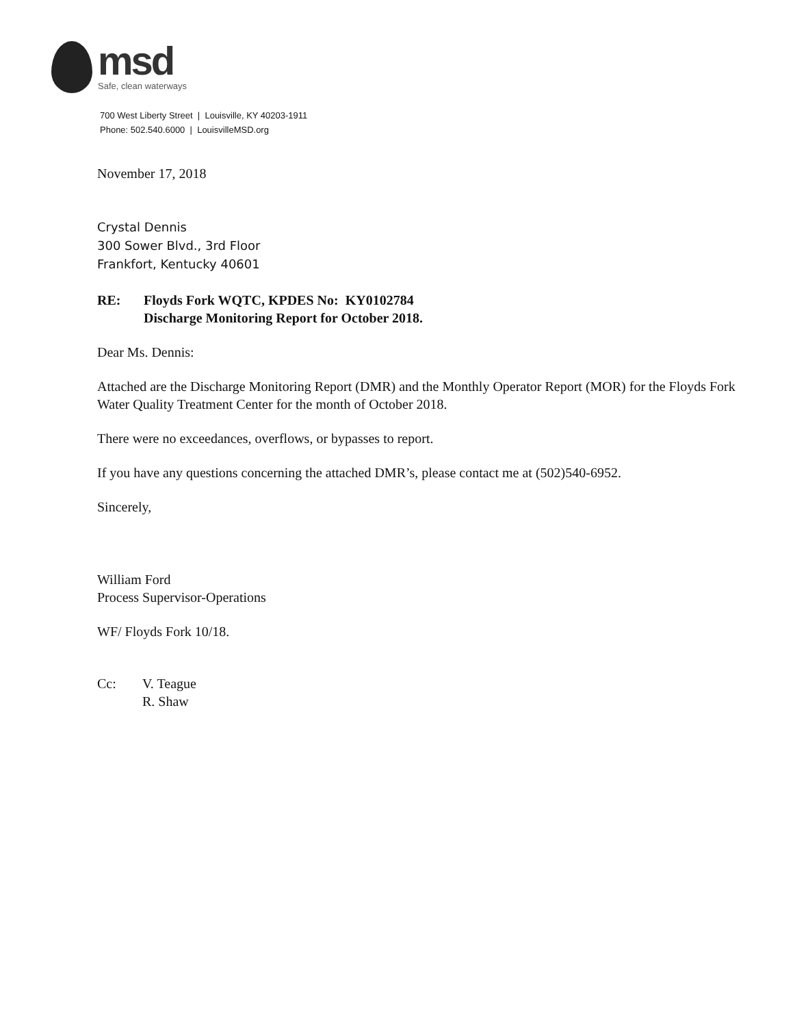msd
Safe, clean waterways
700 West Liberty Street | Louisville, KY 40203-1911
Phone: 502.540.6000 | LouisvilleMSD.org
November 17, 2018
Crystal Dennis
300 Sower Blvd., 3rd Floor
Frankfort, Kentucky 40601
RE: Floyds Fork WQTC, KPDES No: KY0102784
Discharge Monitoring Report for October 2018.
Dear Ms. Dennis:
Attached are the Discharge Monitoring Report (DMR) and the Monthly Operator Report (MOR) for the Floyds Fork Water Quality Treatment Center for the month of October 2018.
There were no exceedances, overflows, or bypasses to report.
If you have any questions concerning the attached DMR’s, please contact me at (502)540-6952.
Sincerely,
William Ford
Process Supervisor-Operations
WF/ Floyds Fork 10/18.
Cc: V. Teague
R. Shaw